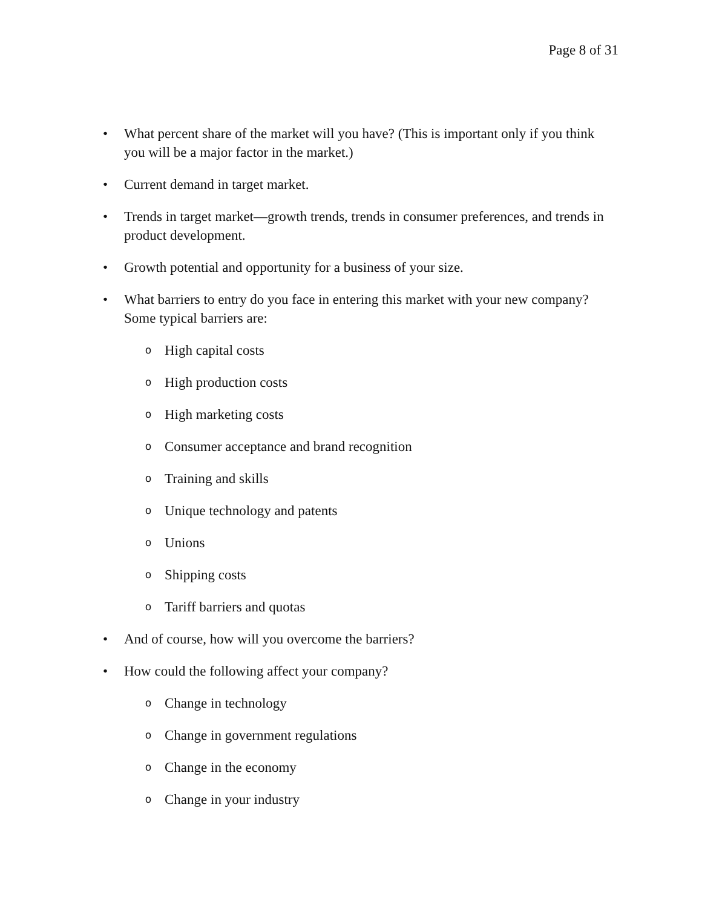Page 8 of 31
• What percent share of the market will you have? (This is important only if you think you will be a major factor in the market.)
• Current demand in target market.
• Trends in target market—growth trends, trends in consumer preferences, and trends in product development.
• Growth potential and opportunity for a business of your size.
• What barriers to entry do you face in entering this market with your new company? Some typical barriers are:
o High capital costs
o High production costs
o High marketing costs
o Consumer acceptance and brand recognition
o Training and skills
o Unique technology and patents
o Unions
o Shipping costs
o Tariff barriers and quotas
• And of course, how will you overcome the barriers?
• How could the following affect your company?
o Change in technology
o Change in government regulations
o Change in the economy
o Change in your industry